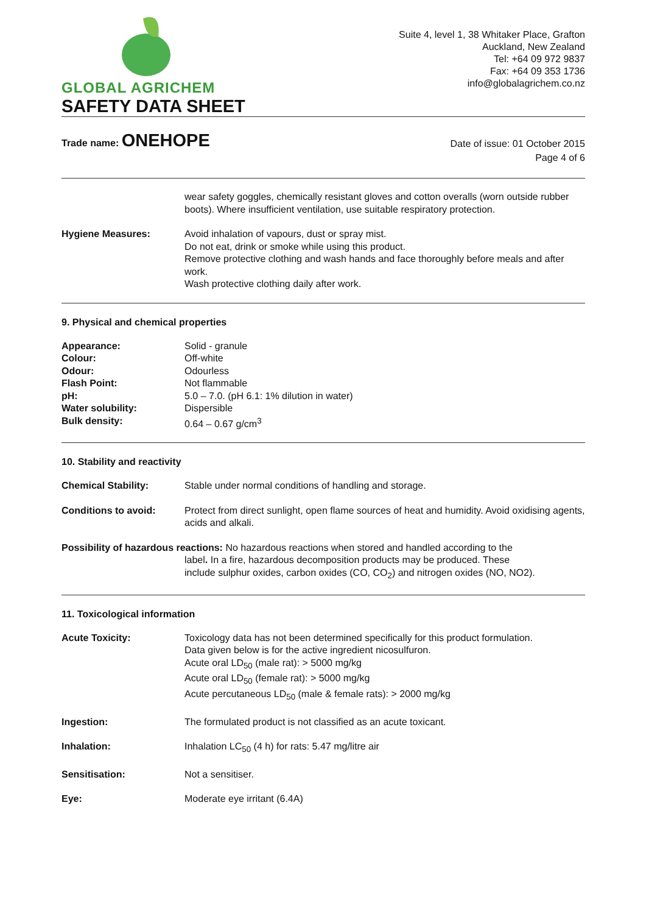GLOBAL AGRICHEM
Suite 4, level 1, 38 Whitaker Place, Grafton
Auckland, New Zealand
Tel: +64 09 972 9837
Fax: +64 09 353 1736
info@globalagrichem.co.nz
SAFETY DATA SHEET
Trade name: ONEHOPE
Date of issue: 01 October 2015
Page 4 of 6
wear safety goggles, chemically resistant gloves and cotton overalls (worn outside rubber boots). Where insufficient ventilation, use suitable respiratory protection.
Hygiene Measures: Avoid inhalation of vapours, dust or spray mist.
Do not eat, drink or smoke while using this product.
Remove protective clothing and wash hands and face thoroughly before meals and after work.
Wash protective clothing daily after work.
9. Physical and chemical properties
Appearance: Solid - granule
Colour: Off-white
Odour: Odourless
Flash Point: Not flammable
pH: 5.0 – 7.0. (pH 6.1: 1% dilution in water)
Water solubility: Dispersible
Bulk density: 0.64 – 0.67 g/cm<sup>3</sup>
10. Stability and reactivity
Chemical Stability: Stable under normal conditions of handling and storage.
Conditions to avoid: Protect from direct sunlight, open flame sources of heat and humidity. Avoid oxidising agents, acids and alkali.
Possibility of hazardous reactions: No hazardous reactions when stored and handled according to the
label. In a fire, hazardous decomposition products may be produced. These
include sulphur oxides, carbon oxides (CO, CO<sub>2</sub>) and nitrogen oxides (NO, NO2).
11. Toxicological information
Acute Toxicity: Toxicology data has not been determined specifically for this product formulation.
Data given below is for the active ingredient nicosulfuron.
Acute oral LD<sub>50</sub> (male rat): > 5000 mg/kg
Acute oral LD<sub>50</sub> (female rat): > 5000 mg/kg
Acute percutaneous LD<sub>50</sub> (male & female rats): > 2000 mg/kg
Ingestion: The formulated product is not classified as an acute toxicant.
Inhalation: Inhalation LC<sub>50</sub> (4 h) for rats: 5.47 mg/litre air
Sensitisation: Not a sensitiser.
Eye: Moderate eye irritant (6.4A)